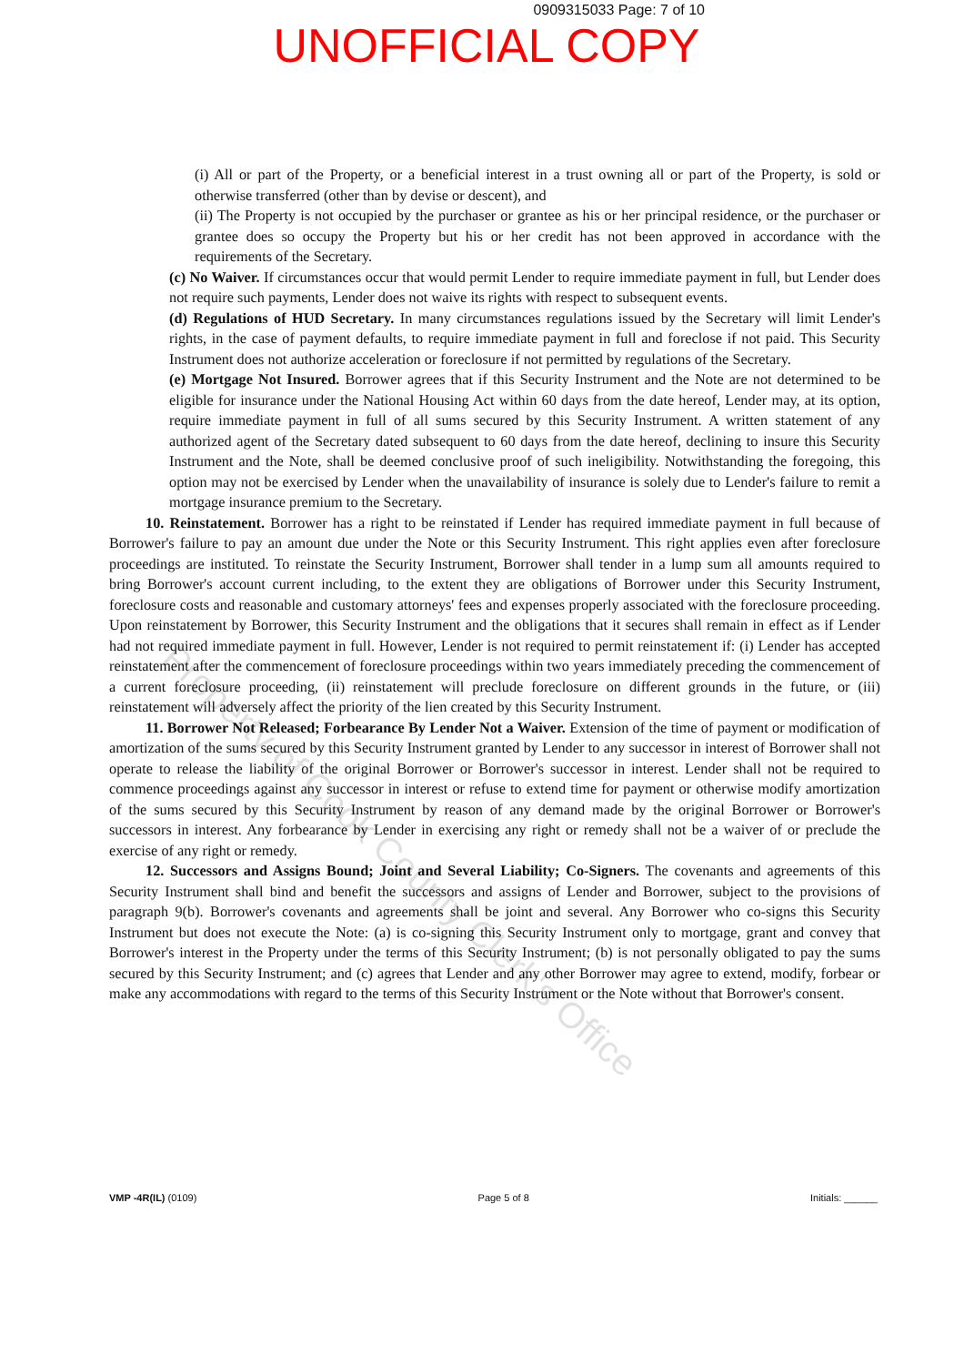0909315033 Page: 7 of 10
UNOFFICIAL COPY
(i) All or part of the Property, or a beneficial interest in a trust owning all or part of the Property, is sold or otherwise transferred (other than by devise or descent), and
(ii) The Property is not occupied by the purchaser or grantee as his or her principal residence, or the purchaser or grantee does so occupy the Property but his or her credit has not been approved in accordance with the requirements of the Secretary.
(c) No Waiver. If circumstances occur that would permit Lender to require immediate payment in full, but Lender does not require such payments, Lender does not waive its rights with respect to subsequent events.
(d) Regulations of HUD Secretary. In many circumstances regulations issued by the Secretary will limit Lender's rights, in the case of payment defaults, to require immediate payment in full and foreclose if not paid. This Security Instrument does not authorize acceleration or foreclosure if not permitted by regulations of the Secretary.
(e) Mortgage Not Insured. Borrower agrees that if this Security Instrument and the Note are not determined to be eligible for insurance under the National Housing Act within 60 days from the date hereof, Lender may, at its option, require immediate payment in full of all sums secured by this Security Instrument. A written statement of any authorized agent of the Secretary dated subsequent to 60 days from the date hereof, declining to insure this Security Instrument and the Note, shall be deemed conclusive proof of such ineligibility. Notwithstanding the foregoing, this option may not be exercised by Lender when the unavailability of insurance is solely due to Lender's failure to remit a mortgage insurance premium to the Secretary.
10. Reinstatement. Borrower has a right to be reinstated if Lender has required immediate payment in full because of Borrower's failure to pay an amount due under the Note or this Security Instrument. This right applies even after foreclosure proceedings are instituted. To reinstate the Security Instrument, Borrower shall tender in a lump sum all amounts required to bring Borrower's account current including, to the extent they are obligations of Borrower under this Security Instrument, foreclosure costs and reasonable and customary attorneys' fees and expenses properly associated with the foreclosure proceeding. Upon reinstatement by Borrower, this Security Instrument and the obligations that it secures shall remain in effect as if Lender had not required immediate payment in full. However, Lender is not required to permit reinstatement if: (i) Lender has accepted reinstatement after the commencement of foreclosure proceedings within two years immediately preceding the commencement of a current foreclosure proceeding, (ii) reinstatement will preclude foreclosure on different grounds in the future, or (iii) reinstatement will adversely affect the priority of the lien created by this Security Instrument.
11. Borrower Not Released; Forbearance By Lender Not a Waiver. Extension of the time of payment or modification of amortization of the sums secured by this Security Instrument granted by Lender to any successor in interest of Borrower shall not operate to release the liability of the original Borrower or Borrower's successor in interest. Lender shall not be required to commence proceedings against any successor in interest or refuse to extend time for payment or otherwise modify amortization of the sums secured by this Security Instrument by reason of any demand made by the original Borrower or Borrower's successors in interest. Any forbearance by Lender in exercising any right or remedy shall not be a waiver of or preclude the exercise of any right or remedy.
12. Successors and Assigns Bound; Joint and Several Liability; Co-Signers. The covenants and agreements of this Security Instrument shall bind and benefit the successors and assigns of Lender and Borrower, subject to the provisions of paragraph 9(b). Borrower's covenants and agreements shall be joint and several. Any Borrower who co-signs this Security Instrument but does not execute the Note: (a) is co-signing this Security Instrument only to mortgage, grant and convey that Borrower's interest in the Property under the terms of this Security Instrument; (b) is not personally obligated to pay the sums secured by this Security Instrument; and (c) agrees that Lender and any other Borrower may agree to extend, modify, forbear or make any accommodations with regard to the terms of this Security Instrument or the Note without that Borrower's consent.
Property of Cook County Clerk's Office
VMP -4R(IL) (0109) Page 5 of 8 Initials: ______